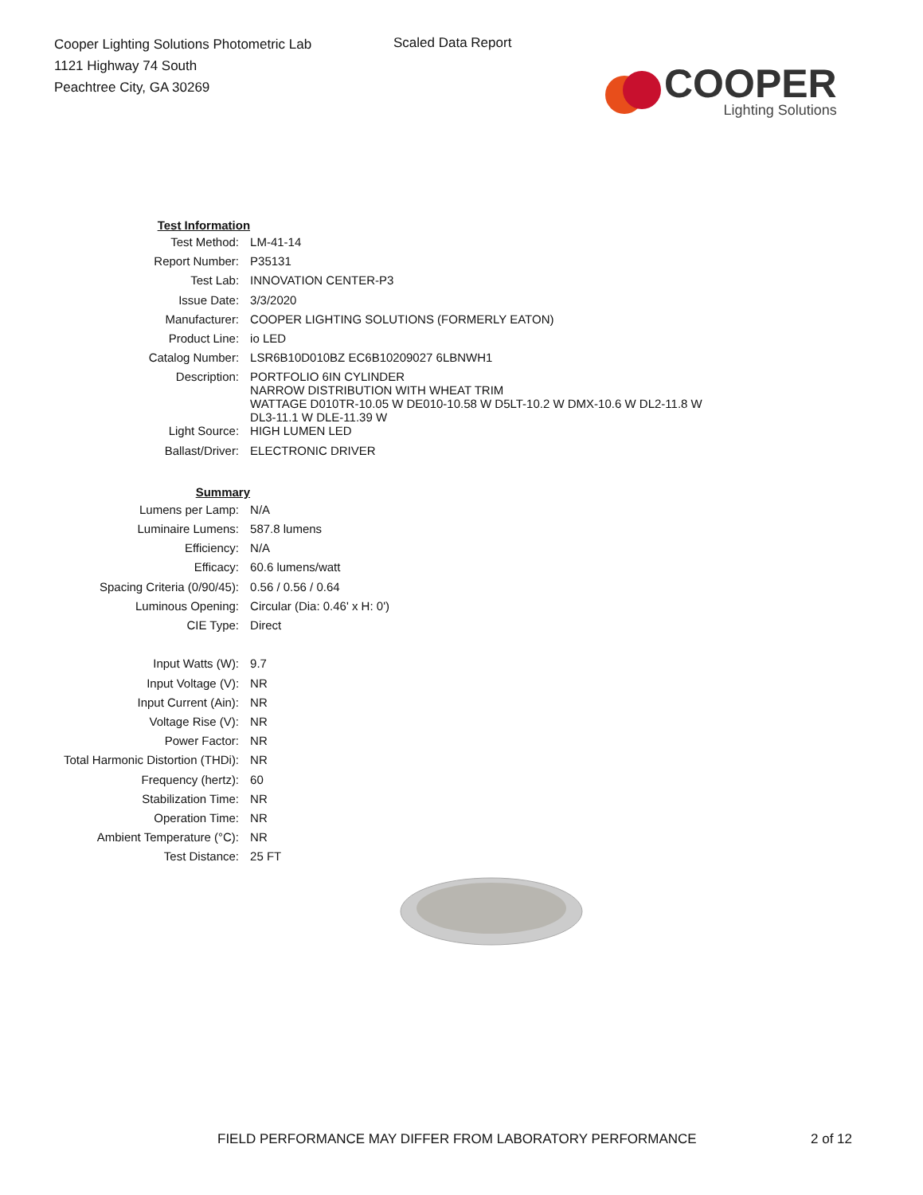Cooper Lighting Solutions Photometric Lab
1121 Highway 74 South
Peachtree City, GA 30269
Scaled Data Report
COOPER
Lighting Solutions
| Test Information | |
| Test Method: | LM-41-14 |
| Report Number: | P35131 |
| Test Lab: | INNOVATION CENTER-P3 |
| Issue Date: | 3/3/2020 |
| Manufacturer: | COOPER LIGHTING SOLUTIONS (FORMERLY EATON) |
| Product Line: | io LED |
| Catalog Number: | LSR6B10D010BZ EC6B10209027 6LBNWH1 |
| Description: | PORTFOLIO 6IN CYLINDER NARROW DISTRIBUTION WITH WHEAT TRIM WATTAGE D010TR-10.05 W DE010-10.58 W D5LT-10.2 W DMX-10.6 W DL2-11.8 W DL3-11.1 W DLE-11.39 W |
| Light Source: | HIGH LUMEN LED |
| Ballast/Driver: | ELECTRONIC DRIVER |
| Summary | |
| Lumens per Lamp: | N/A |
| Luminaire Lumens: | 587.8 lumens |
| Efficiency: | N/A |
| Efficacy: | 60.6 lumens/watt |
| Spacing Criteria (0/90/45): | 0.56 / 0.56 / 0.64 |
| Luminous Opening: | Circular (Dia: 0.46' x H: 0') |
| CIE Type: | Direct |
| Input Watts (W): | 9.7 |
| Input Voltage (V): | NR |
| Input Current (Ain): | NR |
| Voltage Rise (V): | NR |
| Power Factor: | NR |
| Total Harmonic Distortion (THDi): | NR |
| Frequency (hertz): | 60 |
| Stabilization Time: | NR |
| Operation Time: | NR |
| Ambient Temperature (°C): | NR |
| Test Distance: | 25 FT |
FIELD PERFORMANCE MAY DIFFER FROM LABORATORY PERFORMANCE
2 of 12